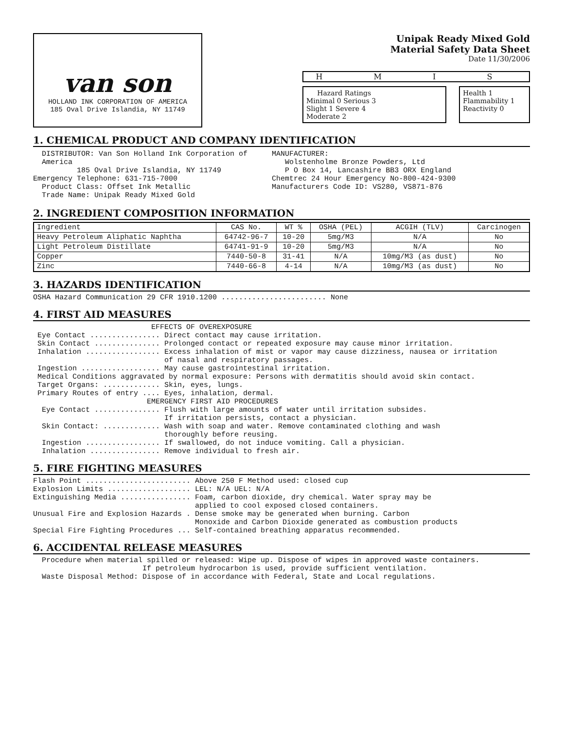van son
HOLLAND INK CORPORATION OF AMERICA
185 Oval Drive Islandia, NY 11749
Unipak Ready Mixed Gold
Material Safety Data Sheet
Date 11/30/2006
H M I S
Hazard Ratings
Minimal 0 Serious 3
Slight 1 Severe 4
Moderate 2
Health 1
Flammability 1
Reactivity 0
1. CHEMICAL PRODUCT AND COMPANY IDENTIFICATION
DISTRIBUTOR: Van Son Holland Ink Corporation of America 185 Oval Drive Islandia, NY 11749 Emergency Telephone: 631-715-7000 Product Class: Offset Ink Metallic Trade Name: Unipak Ready Mixed Gold
MANUFACTURER: Wolstenholme Bronze Powders, Ltd P O Box 14, Lancashire BB3 ORX England Chemtrec 24 Hour Emergency No-800-424-9300 Manufacturers Code ID: VS280, VS871-876
2. INGREDIENT COMPOSITION INFORMATION
| Ingredient | CAS No. | WT % | OSHA (PEL) | ACGIH (TLV) | Carcinogen |
| --- | --- | --- | --- | --- | --- |
| Heavy Petroleum Aliphatic Naphtha | 64742-96-7 | 10-20 | 5mg/M3 | N/A | No |
| Light Petroleum Distillate | 64741-91-9 | 10-20 | 5mg/M3 | N/A | No |
| Copper | 7440-50-8 | 31-41 | N/A | 10mg/M3 (as dust) | No |
| Zinc | 7440-66-8 | 4-14 | N/A | 10mg/M3 (as dust) | No |
3. HAZARDS IDENTIFICATION
OSHA Hazard Communication 29 CFR 1910.1200 ........................ None
4. FIRST AID MEASURES
EFFECTS OF OVEREXPOSURE Eye Contact ................ Direct contact may cause irritation. Skin Contact ............... Prolonged contact or repeated exposure may cause minor irritation. Inhalation ................. Excess inhalation of mist or vapor may cause dizziness, nausea or irritation of nasal and respiratory passages. Ingestion .................. May cause gastrointestinal irritation. Medical Conditions aggravated by normal exposure: Persons with dermatitis should avoid skin contact. Target Organs: ............. Skin, eyes, lungs. Primary Routes of entry .... Eyes, inhalation, dermal. EMERGENCY FIRST AID PROCEDURES Eye Contact ............... Flush with large amounts of water until irritation subsides. If irritation persists, contact a physician. Skin Contact: ............. Wash with soap and water. Remove contaminated clothing and wash thoroughly before reusing. Ingestion ................. If swallowed, do not induce vomiting. Call a physician. Inhalation ................ Remove individual to fresh air.
5. FIRE FIGHTING MEASURES
Flash Point ........................ Above 250 F Method used: closed cup Explosion Limits ................... LEL: N/A UEL: N/A Extinguishing Media ................ Foam, carbon dioxide, dry chemical. Water spray may be applied to cool exposed closed containers. Unusual Fire and Explosion Hazards . Dense smoke may be generated when burning. Carbon Monoxide and Carbon Dioxide generated as combustion products Special Fire Fighting Procedures ... Self-contained breathing apparatus recommended.
6. ACCIDENTAL RELEASE MEASURES
Procedure when material spilled or released: Wipe up. Dispose of wipes in approved waste containers. If petroleum hydrocarbon is used, provide sufficient ventilation. Waste Disposal Method: Dispose of in accordance with Federal, State and Local regulations.